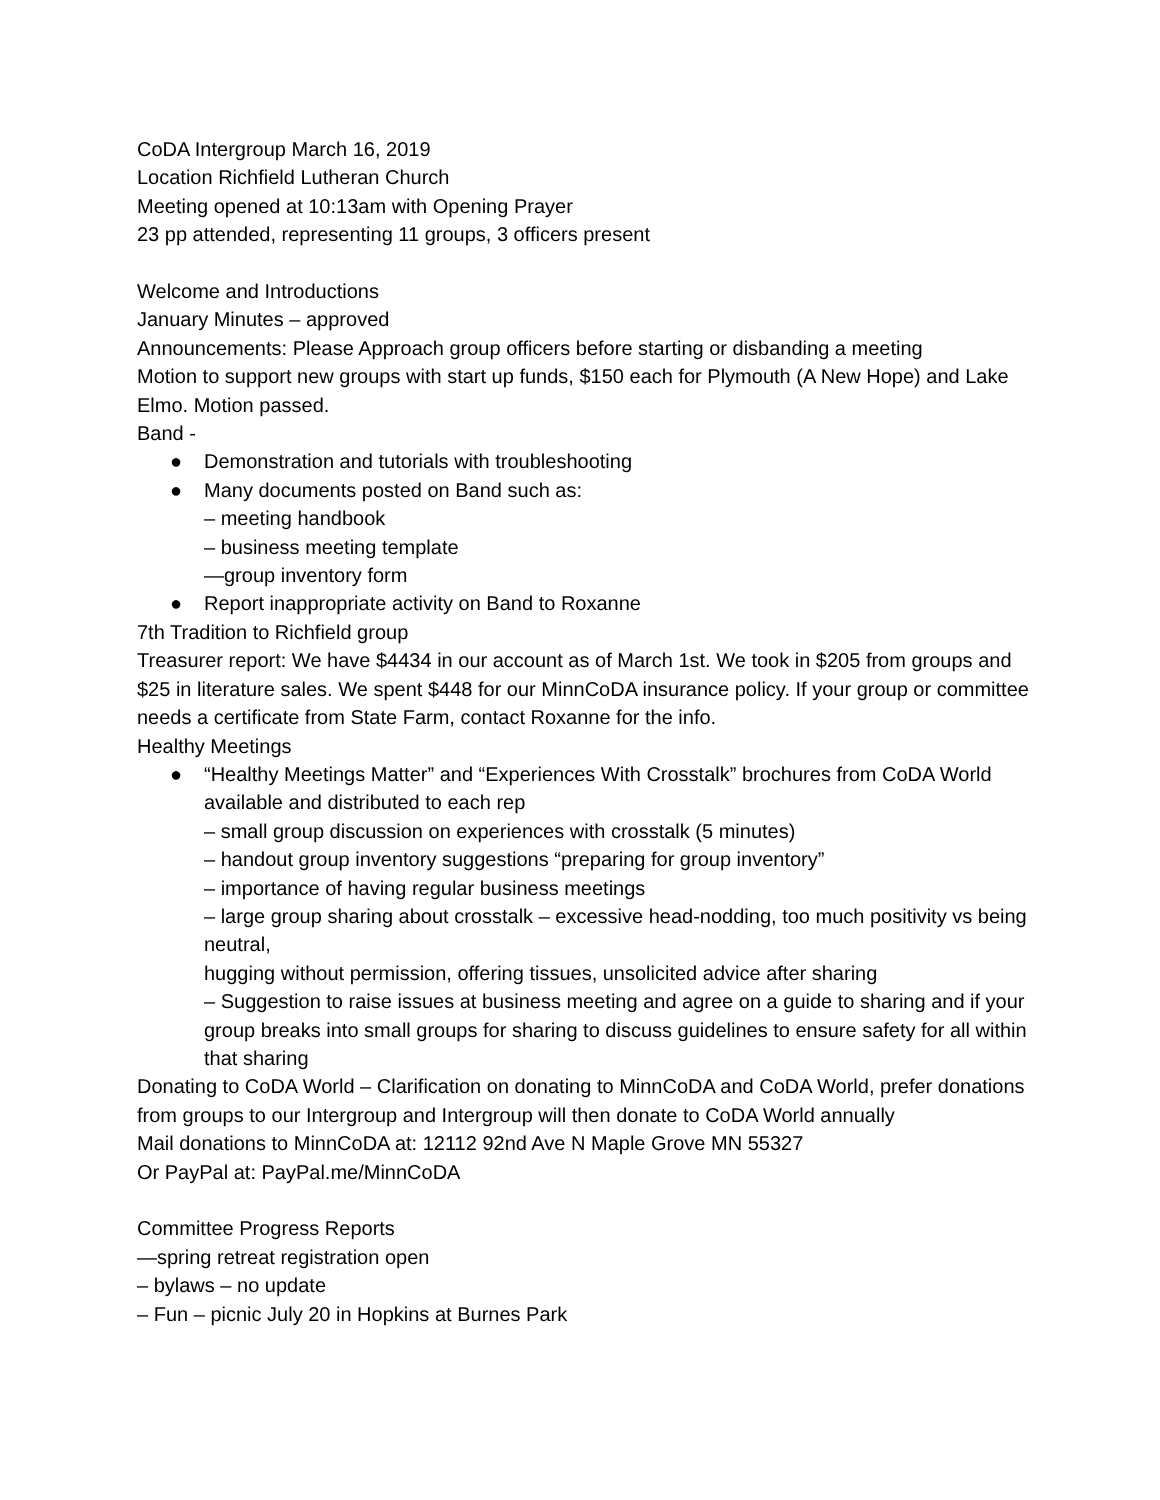CoDA Intergroup March 16, 2019
Location Richfield Lutheran Church
Meeting opened at 10:13am with Opening Prayer
23 pp attended, representing 11 groups, 3 officers present
Welcome and Introductions
January Minutes – approved
Announcements: Please Approach group officers before starting or disbanding a meeting
Motion to support new groups with start up funds, $150 each for Plymouth (A New Hope) and Lake Elmo. Motion passed.
Band -
● Demonstration and tutorials with troubleshooting
● Many documents posted on Band such as:
– meeting handbook
– business meeting template
—group inventory form
● Report inappropriate activity on Band to Roxanne
7th Tradition to Richfield group
Treasurer report: We have $4434 in our account as of March 1st. We took in $205 from groups and $25 in literature sales. We spent $448 for our MinnCoDA insurance policy. If your group or committee needs a certificate from State Farm, contact Roxanne for the info.
Healthy Meetings
● “Healthy Meetings Matter” and “Experiences With Crosstalk” brochures from CoDA World available and distributed to each rep
– small group discussion on experiences with crosstalk (5 minutes)
– handout group inventory suggestions “preparing for group inventory”
– importance of having regular business meetings
– large group sharing about crosstalk – excessive head-nodding, too much positivity vs being neutral,
hugging without permission, offering tissues, unsolicited advice after sharing
– Suggestion to raise issues at business meeting and agree on a guide to sharing and if your group breaks into small groups for sharing to discuss guidelines to ensure safety for all within that sharing
Donating to CoDA World – Clarification on donating to MinnCoDA and CoDA World, prefer donations from groups to our Intergroup and Intergroup will then donate to CoDA World annually
Mail donations to MinnCoDA at: 12112 92nd Ave N Maple Grove MN 55327
Or PayPal at: PayPal.me/MinnCoDA
Committee Progress Reports
—spring retreat registration open
– bylaws – no update
– Fun – picnic July 20 in Hopkins at Burnes Park